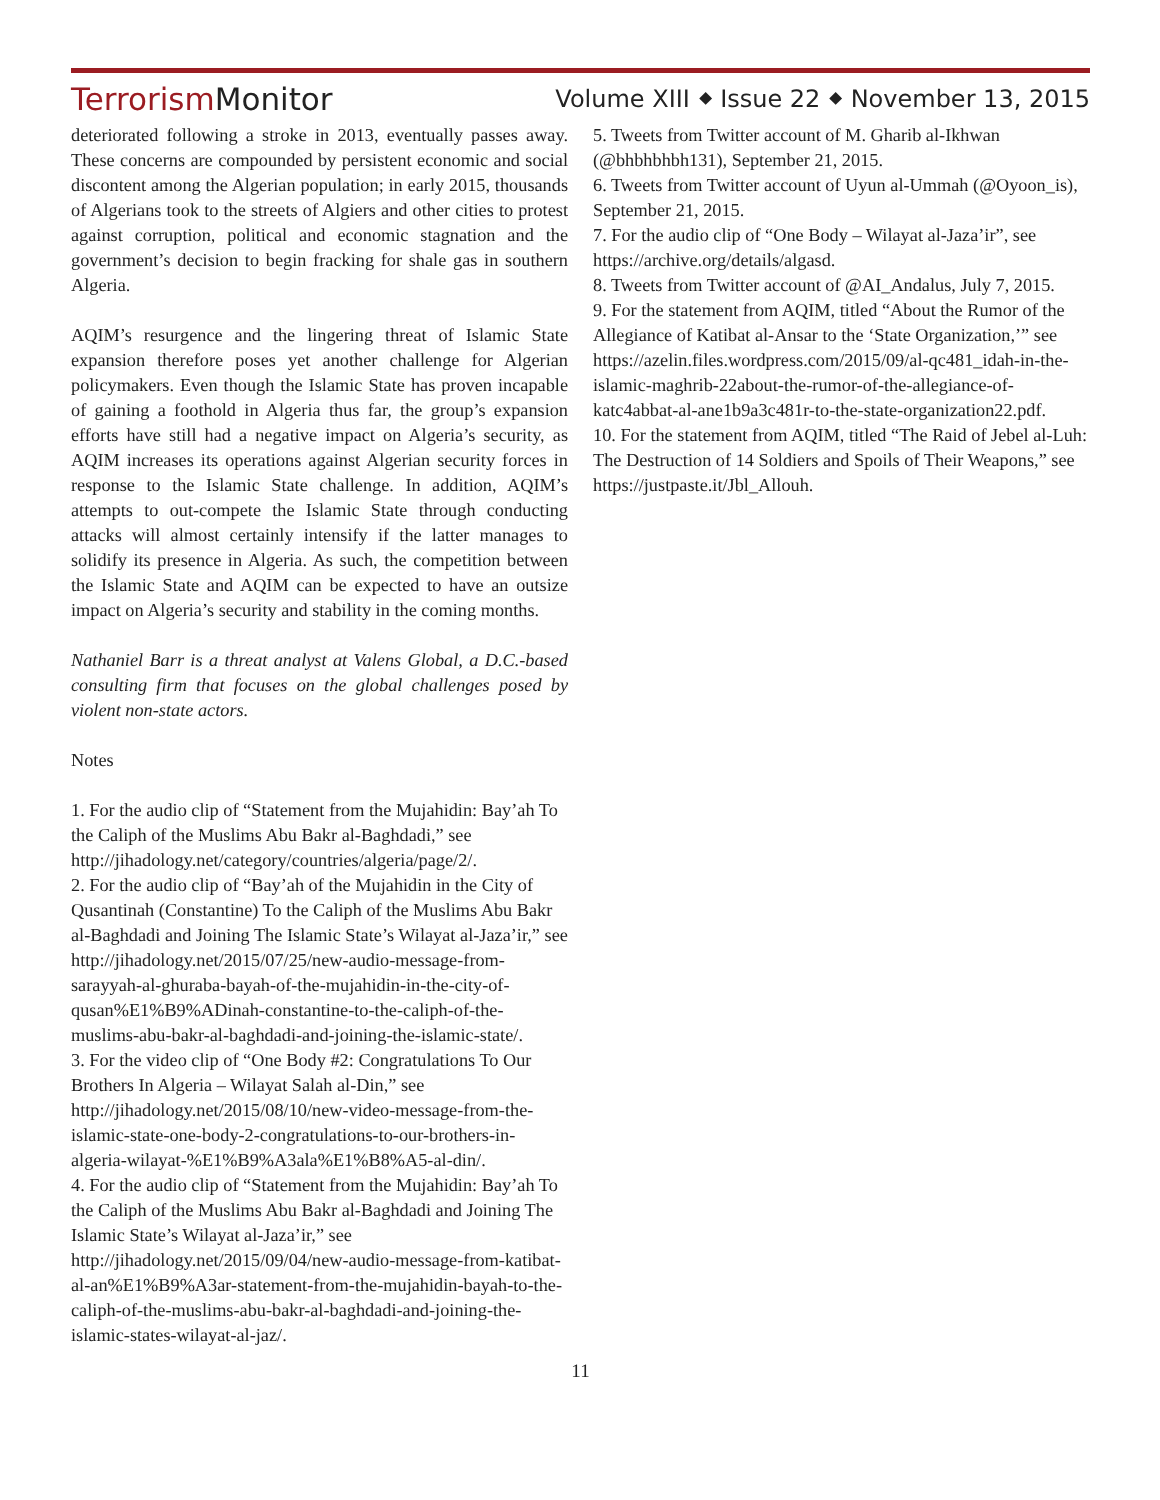TerrorismMonitor
Volume XIII ⬥ Issue 22 ⬥ November 13, 2015
deteriorated following a stroke in 2013, eventually passes away. These concerns are compounded by persistent economic and social discontent among the Algerian population; in early 2015, thousands of Algerians took to the streets of Algiers and other cities to protest against corruption, political and economic stagnation and the government’s decision to begin fracking for shale gas in southern Algeria.
AQIM’s resurgence and the lingering threat of Islamic State expansion therefore poses yet another challenge for Algerian policymakers. Even though the Islamic State has proven incapable of gaining a foothold in Algeria thus far, the group’s expansion efforts have still had a negative impact on Algeria’s security, as AQIM increases its operations against Algerian security forces in response to the Islamic State challenge. In addition, AQIM’s attempts to out-compete the Islamic State through conducting attacks will almost certainly intensify if the latter manages to solidify its presence in Algeria. As such, the competition between the Islamic State and AQIM can be expected to have an outsize impact on Algeria’s security and stability in the coming months.
Nathaniel Barr is a threat analyst at Valens Global, a D.C.-based consulting firm that focuses on the global challenges posed by violent non-state actors.
Notes
1. For the audio clip of “Statement from the Mujahidin: Bay’ah To the Caliph of the Muslims Abu Bakr al-Baghdadi,” see http://jihadology.net/category/countries/algeria/page/2/.
2. For the audio clip of “Bay’ah of the Mujahidin in the City of Qusantinah (Constantine) To the Caliph of the Muslims Abu Bakr al-Baghdadi and Joining The Islamic State’s Wilayat al-Jaza’ir,” see http://jihadology.net/2015/07/25/new-audio-message-from-sarayyah-al-ghuraba-bayah-of-the-mujahidin-in-the-city-of-qusan%E1%B9%ADinah-constantine-to-the-caliph-of-the-muslims-abu-bakr-al-baghdadi-and-joining-the-islamic-state/.
3. For the video clip of “One Body #2: Congratulations To Our Brothers In Algeria – Wilayat Salah al-Din,” see http://jihadology.net/2015/08/10/new-video-message-from-the-islamic-state-one-body-2-congratulations-to-our-brothers-in-algeria-wilayat-%E1%B9%A3ala%E1%B8%A5-al-din/.
4. For the audio clip of “Statement from the Mujahidin: Bay’ah To the Caliph of the Muslims Abu Bakr al-Baghdadi and Joining The Islamic State’s Wilayat al-Jaza’ir,” see http://jihadology.net/2015/09/04/new-audio-message-from-katibat-al-an%E1%B9%A3ar-statement-from-the-mujahidin-bayah-to-the-caliph-of-the-muslims-abu-bakr-al-baghdadi-and-joining-the-islamic-states-wilayat-al-jaz/.
5. Tweets from Twitter account of M. Gharib al-Ikhwan (@bhbhbhbh131), September 21, 2015.
6. Tweets from Twitter account of Uyun al-Ummah (@Oyoon_is), September 21, 2015.
7. For the audio clip of “One Body – Wilayat al-Jaza’ir”, see https://archive.org/details/algasd.
8. Tweets from Twitter account of @AI_Andalus, July 7, 2015.
9. For the statement from AQIM, titled “About the Rumor of the Allegiance of Katibat al-Ansar to the ‘State Organization,’” see https://azelin.files.wordpress.com/2015/09/al-qc481_idah-in-the-islamic-maghrib-22about-the-rumor-of-the-allegiance-of-katc4abbat-al-ane1b9a3c481r-to-the-state-organization22.pdf.
10. For the statement from AQIM, titled “The Raid of Jebel al-Luh: The Destruction of 14 Soldiers and Spoils of Their Weapons,” see https://justpaste.it/Jbl_Allouh.
11